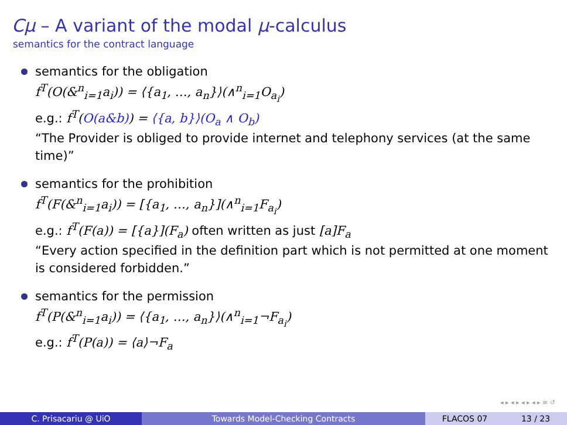Cμ – A variant of the modal μ-calculus
semantics for the contract language
semantics for the obligation
f<sup>T</sup>(O(&<sup>n</sup><sub>i=1</sub>a<sub>i</sub>)) = ⟨{a<sub>1</sub>, …, a<sub>n</sub>}⟩(∧<sup>n</sup><sub>i=1</sub>O<sub>a<sub>i</sub></sub>)
e.g.: f<sup>T</sup>(O(a&b)) = ⟨{a, b}⟩(O<sub>a</sub> ∧ O<sub>b</sub>)
“The Provider is obliged to provide internet and telephony services (at the same time)”
semantics for the prohibition
f<sup>T</sup>(F(&<sup>n</sup><sub>i=1</sub>a<sub>i</sub>)) = [{a<sub>1</sub>, …, a<sub>n</sub>}](∧<sup>n</sup><sub>i=1</sub>F<sub>a<sub>i</sub></sub>)
e.g.: f<sup>T</sup>(F(a)) = [{a}](F<sub>a</sub>) often written as just [a]F<sub>a</sub>
“Every action specified in the definition part which is not permitted at one moment is considered forbidden.”
semantics for the permission
f<sup>T</sup>(P(&<sup>n</sup><sub>i=1</sub>a<sub>i</sub>)) = ⟨{a<sub>1</sub>, …, a<sub>n</sub>}⟩(∧<sup>n</sup><sub>i=1</sub>¬F<sub>a<sub>i</sub></sub>)
e.g.: f<sup>T</sup>(P(a)) = ⟨a⟩¬F<sub>a</sub>
◂ ▸ ◂ ▸ ◂ ▸ ◂ ▸ ≡ ↺
C. Prisacariu @ UiO Towards Model-Checking Contracts FLACOS 07 13 / 23